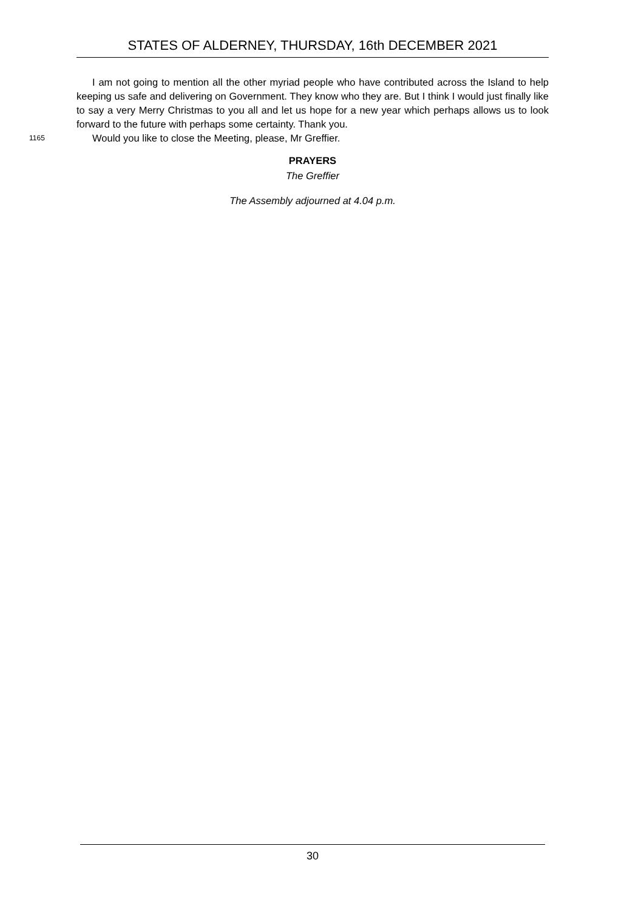STATES OF ALDERNEY, THURSDAY, 16th DECEMBER 2021
I am not going to mention all the other myriad people who have contributed across the Island to help keeping us safe and delivering on Government. They know who they are. But I think I would just finally like to say a very Merry Christmas to you all and let us hope for a new year which perhaps allows us to look forward to the future with perhaps some certainty. Thank you.
1165 Would you like to close the Meeting, please, Mr Greffier.
PRAYERS
The Greffier
The Assembly adjourned at 4.04 p.m.
30